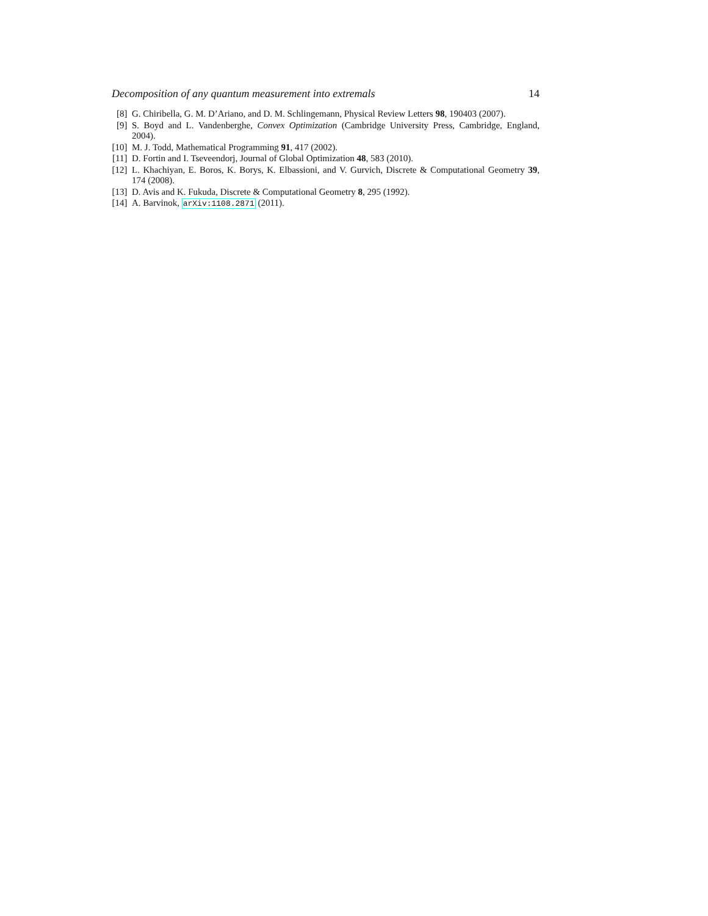Decomposition of any quantum measurement into extremals 14
[8] G. Chiribella, G. M. D’Ariano, and D. M. Schlingemann, Physical Review Letters 98, 190403 (2007).
[9] S. Boyd and L. Vandenberghe, Convex Optimization (Cambridge University Press, Cambridge, England, 2004).
[10] M. J. Todd, Mathematical Programming 91, 417 (2002).
[11] D. Fortin and I. Tseveendorj, Journal of Global Optimization 48, 583 (2010).
[12] L. Khachiyan, E. Boros, K. Borys, K. Elbassioni, and V. Gurvich, Discrete & Computational Geometry 39, 174 (2008).
[13] D. Avis and K. Fukuda, Discrete & Computational Geometry 8, 295 (1992).
[14] A. Barvinok, arXiv:1108.2871 (2011).